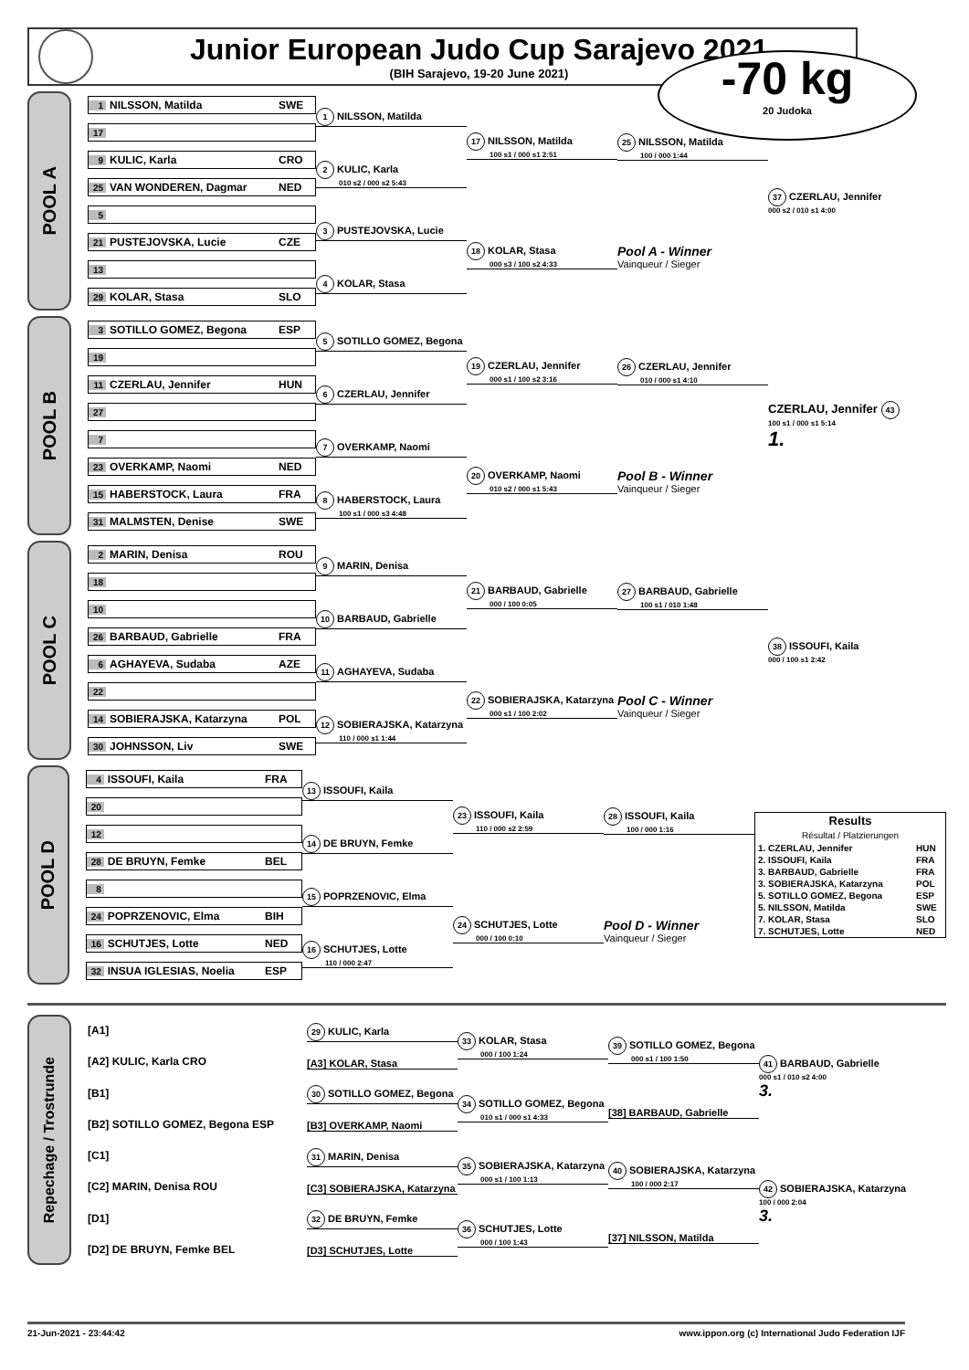Junior European Judo Cup Sarajevo 2021
(BIH Sarajevo, 19-20 June 2021)
-70 kg
20 Judoka
POOL A
1 NILSSON, Matilda SWE
17
9 KULIC, Karla CRO
25 VAN WONDEREN, Dagmar NED
5
21 PUSTEJOVSKA, Lucie CZE
13
29 KOLAR, Stasa SLO
1 NILSSON, Matilda
2 KULIC, Karla
010 s2 / 000 s2 5:43
3 PUSTEJOVSKA, Lucie
4 KOLAR, Stasa
17 NILSSON, Matilda
100 s1 / 000 s1 2:51
18 KOLAR, Stasa
000 s3 / 100 s2 4:33
25 NILSSON, Matilda
100 / 000 1:44
Pool A - Winner
Vainqueur / Sieger
37 CZERLAU, Jennifer
000 s2 / 010 s1 4:00
POOL B
3 SOTILLO GOMEZ, Begona ESP
19
11 CZERLAU, Jennifer HUN
27
7
23 OVERKAMP, Naomi NED
15 HABERSTOCK, Laura FRA
31 MALMSTEN, Denise SWE
5 SOTILLO GOMEZ, Begona
6 CZERLAU, Jennifer
7 OVERKAMP, Naomi
8 HABERSTOCK, Laura
100 s1 / 000 s3 4:48
19 CZERLAU, Jennifer
000 s1 / 100 s2 3:16
20 OVERKAMP, Naomi
010 s2 / 000 s1 5:43
26 CZERLAU, Jennifer
010 / 000 s1 4:10
Pool B - Winner
Vainqueur / Sieger
CZERLAU, Jennifer 43
100 s1 / 000 s1 5:14
1.
POOL C
2 MARIN, Denisa ROU
18
10
26 BARBAUD, Gabrielle FRA
6 AGHAYEVA, Sudaba AZE
22
14 SOBIERAJSKA, Katarzyna POL
30 JOHNSSON, Liv SWE
9 MARIN, Denisa
10 BARBAUD, Gabrielle
11 AGHAYEVA, Sudaba
12 SOBIERAJSKA, Katarzyna
110 / 000 s1 1:44
21 BARBAUD, Gabrielle
000 / 100 0:05
22 SOBIERAJSKA, Katarzyna
000 s1 / 100 2:02
27 BARBAUD, Gabrielle
100 s1 / 010 1:48
Pool C - Winner
Vainqueur / Sieger
38 ISSOUFI, Kaila
000 / 100 s1 2:42
POOL D
4 ISSOUFI, Kaila FRA
20
12
28 DE BRUYN, Femke BEL
8
24 POPRZENOVIC, Elma BIH
16 SCHUTJES, Lotte NED
32 INSUA IGLESIAS, Noelia ESP
13 ISSOUFI, Kaila
14 DE BRUYN, Femke
15 POPRZENOVIC, Elma
16 SCHUTJES, Lotte
110 / 000 2:47
23 ISSOUFI, Kaila
110 / 000 s2 2:59
24 SCHUTJES, Lotte
000 / 100 0:10
28 ISSOUFI, Kaila
100 / 000 1:16
Pool D - Winner
Vainqueur / Sieger
| Results Résultat / Platzierungen | |
| 1. CZERLAU, Jennifer | HUN |
| 2. ISSOUFI, Kaila | FRA |
| 3. BARBAUD, Gabrielle | FRA |
| 3. SOBIERAJSKA, Katarzyna | POL |
| 5. SOTILLO GOMEZ, Begona | ESP |
| 5. NILSSON, Matilda | SWE |
| 7. KOLAR, Stasa | SLO |
| 7. SCHUTJES, Lotte | NED |
Repechage / Trostrunde
[A1]
[A2] KULIC, Karla CRO
[B1]
[B2] SOTILLO GOMEZ, Begona ESP
[C1]
[C2] MARIN, Denisa ROU
[D1]
[D2] DE BRUYN, Femke BEL
29 KULIC, Karla
[A3] KOLAR, Stasa
30 SOTILLO GOMEZ, Begona
[B3] OVERKAMP, Naomi
31 MARIN, Denisa
[C3] SOBIERAJSKA, Katarzyna
32 DE BRUYN, Femke
[D3] SCHUTJES, Lotte
33 KOLAR, Stasa
000 / 100 1:24
34 SOTILLO GOMEZ, Begona
010 s1 / 000 s1 4:33
35 SOBIERAJSKA, Katarzyna
000 s1 / 100 1:13
36 SCHUTJES, Lotte
000 / 100 1:43
39 SOTILLO GOMEZ, Begona
000 s1 / 100 1:50
[38] BARBAUD, Gabrielle
40 SOBIERAJSKA, Katarzyna
100 / 000 2:17
[37] NILSSON, Matilda
41 BARBAUD, Gabrielle
000 s1 / 010 s2 4:00
3.
42 SOBIERAJSKA, Katarzyna
100 / 000 2:04
3.
21-Jun-2021 - 23:44:42 www.ippon.org (c) International Judo Federation IJF